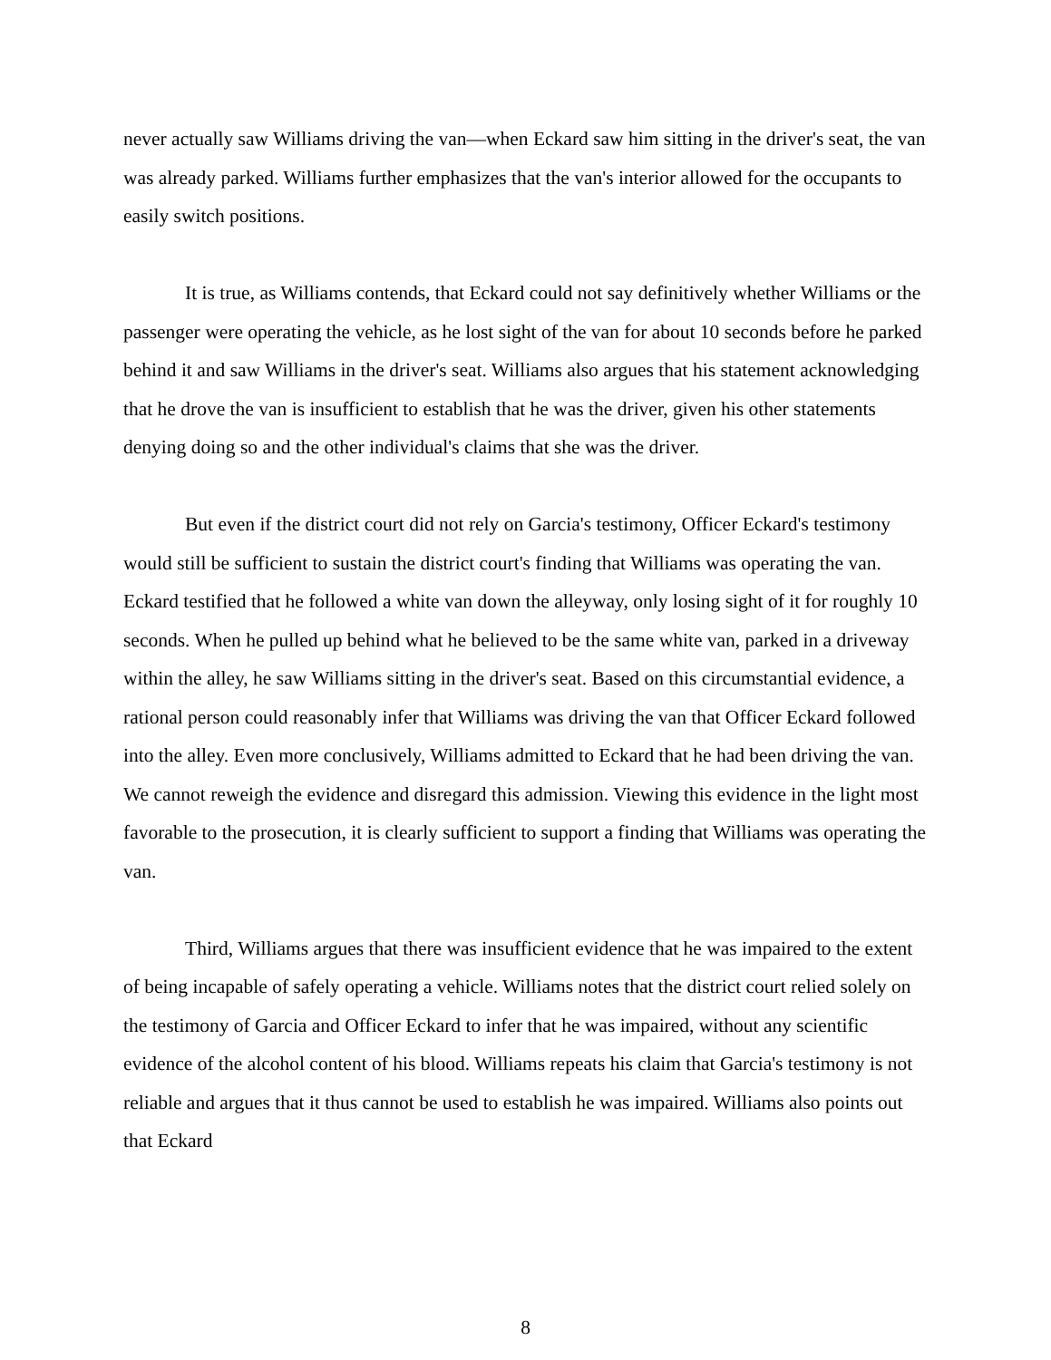never actually saw Williams driving the van—when Eckard saw him sitting in the driver's seat, the van was already parked. Williams further emphasizes that the van's interior allowed for the occupants to easily switch positions.
It is true, as Williams contends, that Eckard could not say definitively whether Williams or the passenger were operating the vehicle, as he lost sight of the van for about 10 seconds before he parked behind it and saw Williams in the driver's seat. Williams also argues that his statement acknowledging that he drove the van is insufficient to establish that he was the driver, given his other statements denying doing so and the other individual's claims that she was the driver.
But even if the district court did not rely on Garcia's testimony, Officer Eckard's testimony would still be sufficient to sustain the district court's finding that Williams was operating the van. Eckard testified that he followed a white van down the alleyway, only losing sight of it for roughly 10 seconds. When he pulled up behind what he believed to be the same white van, parked in a driveway within the alley, he saw Williams sitting in the driver's seat. Based on this circumstantial evidence, a rational person could reasonably infer that Williams was driving the van that Officer Eckard followed into the alley. Even more conclusively, Williams admitted to Eckard that he had been driving the van. We cannot reweigh the evidence and disregard this admission. Viewing this evidence in the light most favorable to the prosecution, it is clearly sufficient to support a finding that Williams was operating the van.
Third, Williams argues that there was insufficient evidence that he was impaired to the extent of being incapable of safely operating a vehicle. Williams notes that the district court relied solely on the testimony of Garcia and Officer Eckard to infer that he was impaired, without any scientific evidence of the alcohol content of his blood. Williams repeats his claim that Garcia's testimony is not reliable and argues that it thus cannot be used to establish he was impaired. Williams also points out that Eckard
8